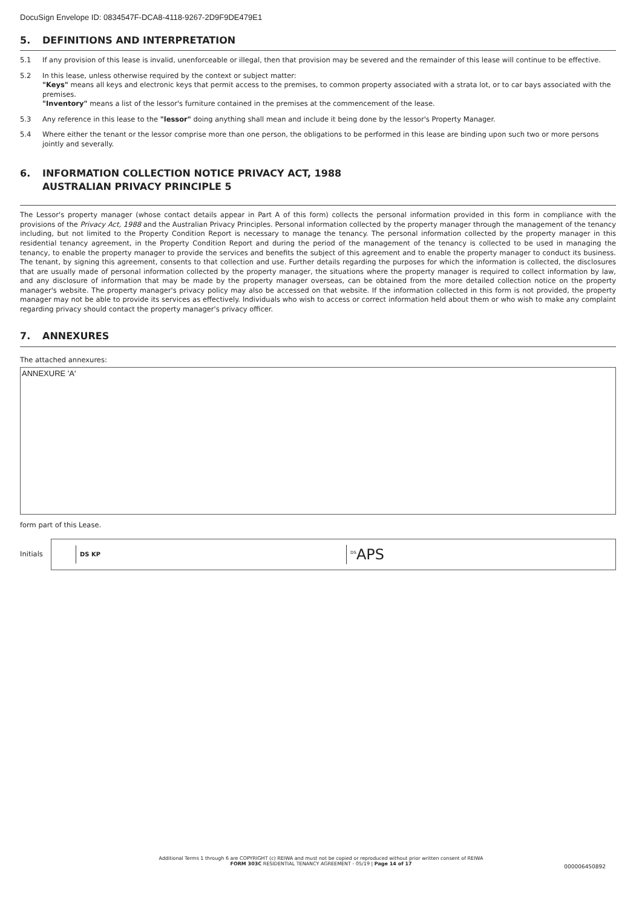DocuSign Envelope ID: 0834547F-DCA8-4118-9267-2D9F9DE479E1
5. DEFINITIONS AND INTERPRETATION
5.1 If any provision of this lease is invalid, unenforceable or illegal, then that provision may be severed and the remainder of this lease will continue to be effective.
5.2 In this lease, unless otherwise required by the context or subject matter:
"Keys" means all keys and electronic keys that permit access to the premises, to common property associated with a strata lot, or to car bays associated with the premises.
"Inventory" means a list of the lessor's furniture contained in the premises at the commencement of the lease.
5.3 Any reference in this lease to the "lessor" doing anything shall mean and include it being done by the lessor's Property Manager.
5.4 Where either the tenant or the lessor comprise more than one person, the obligations to be performed in this lease are binding upon such two or more persons jointly and severally.
6. INFORMATION COLLECTION NOTICE PRIVACY ACT, 1988
AUSTRALIAN PRIVACY PRINCIPLE 5
The Lessor's property manager (whose contact details appear in Part A of this form) collects the personal information provided in this form in compliance with the provisions of the Privacy Act, 1988 and the Australian Privacy Principles. Personal information collected by the property manager through the management of the tenancy including, but not limited to the Property Condition Report is necessary to manage the tenancy. The personal information collected by the property manager in this residential tenancy agreement, in the Property Condition Report and during the period of the management of the tenancy is collected to be used in managing the tenancy, to enable the property manager to provide the services and benefits the subject of this agreement and to enable the property manager to conduct its business. The tenant, by signing this agreement, consents to that collection and use. Further details regarding the purposes for which the information is collected, the disclosures that are usually made of personal information collected by the property manager, the situations where the property manager is required to collect information by law, and any disclosure of information that may be made by the property manager overseas, can be obtained from the more detailed collection notice on the property manager's website. The property manager's privacy policy may also be accessed on that website. If the information collected in this form is not provided, the property manager may not be able to provide its services as effectively. Individuals who wish to access or correct information held about them or who wish to make any complaint regarding privacy should contact the property manager's privacy officer.
7. ANNEXURES
The attached annexures:
ANNEXURE 'A'
form part of this Lease.
Initials
DS KP <sup>DS</sup>APS
Additional Terms 1 through 6 are COPYRIGHT (c) REIWA and must not be copied or reproduced without prior written consent of REIWA
FORM 303C RESIDENTIAL TENANCY AGREEMENT - 05/19 | Page 14 of 17
000006450892